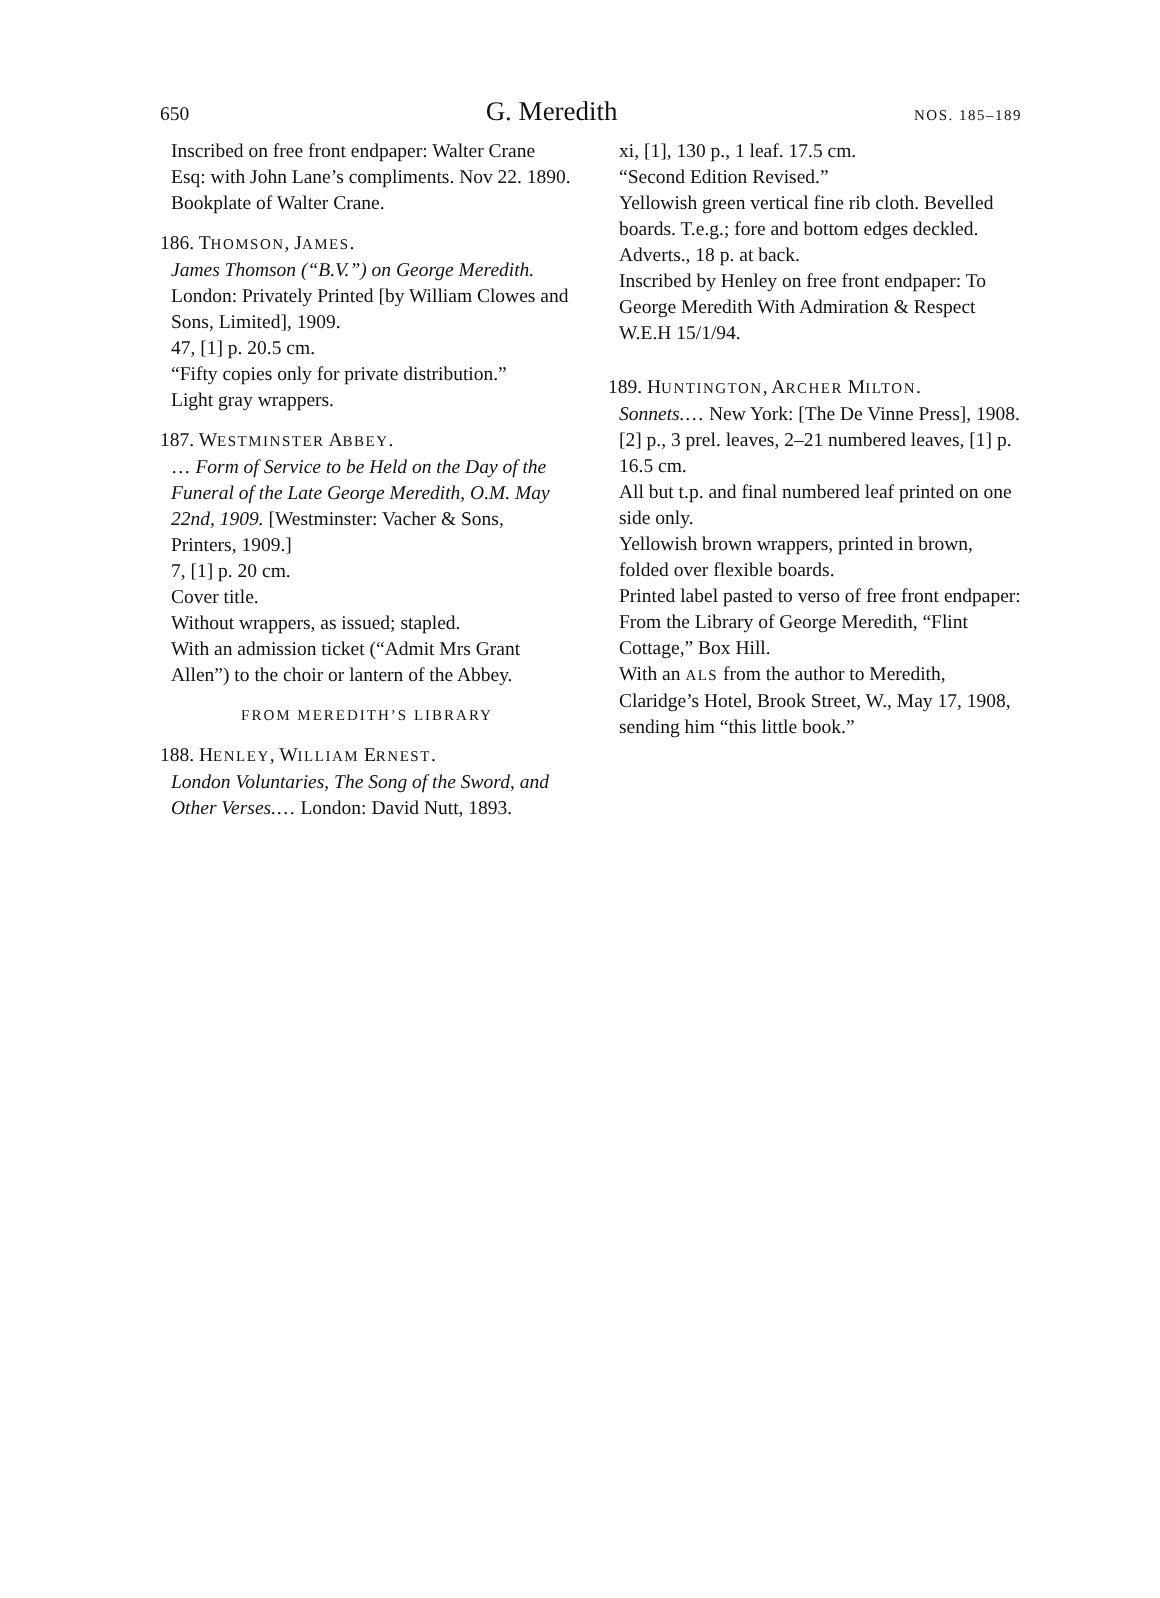650 G. Meredith NOS. 185–189
Inscribed on free front endpaper: Walter Crane Esq: with John Lane’s compliments. Nov 22. 1890.
Bookplate of Walter Crane.
186. THOMSON, JAMES.
James Thomson (“B.V.”) on George Meredith. London: Privately Printed [by William Clowes and Sons, Limited], 1909.
47, [1] p. 20.5 cm.
“Fifty copies only for private distribution.”
Light gray wrappers.
187. WESTMINSTER ABBEY.
… Form of Service to be Held on the Day of the Funeral of the Late George Meredith, O.M. May 22nd, 1909. [Westminster: Vacher & Sons, Printers, 1909.]
7, [1] p. 20 cm.
Cover title.
Without wrappers, as issued; stapled.
With an admission ticket (“Admit Mrs Grant Allen”) to the choir or lantern of the Abbey.
FROM MEREDITH’S LIBRARY
188. HENLEY, WILLIAM ERNEST.
London Voluntaries, The Song of the Sword, and Other Verses.… London: David Nutt, 1893.
xi, [1], 130 p., 1 leaf. 17.5 cm.
“Second Edition Revised.”
Yellowish green vertical fine rib cloth. Bevelled boards. T.e.g.; fore and bottom edges deckled.
Adverts., 18 p. at back.
Inscribed by Henley on free front endpaper: To George Meredith With Admiration & Respect W.E.H 15/1/94.
189. HUNTINGTON, ARCHER MILTON.
Sonnets.… New York: [The De Vinne Press], 1908.
[2] p., 3 prel. leaves, 2–21 numbered leaves, [1] p. 16.5 cm.
All but t.p. and final numbered leaf printed on one side only.
Yellowish brown wrappers, printed in brown, folded over flexible boards.
Printed label pasted to verso of free front endpaper: From the Library of George Meredith, “Flint Cottage,” Box Hill.
With an ALS from the author to Meredith, Claridge’s Hotel, Brook Street, W., May 17, 1908, sending him “this little book.”